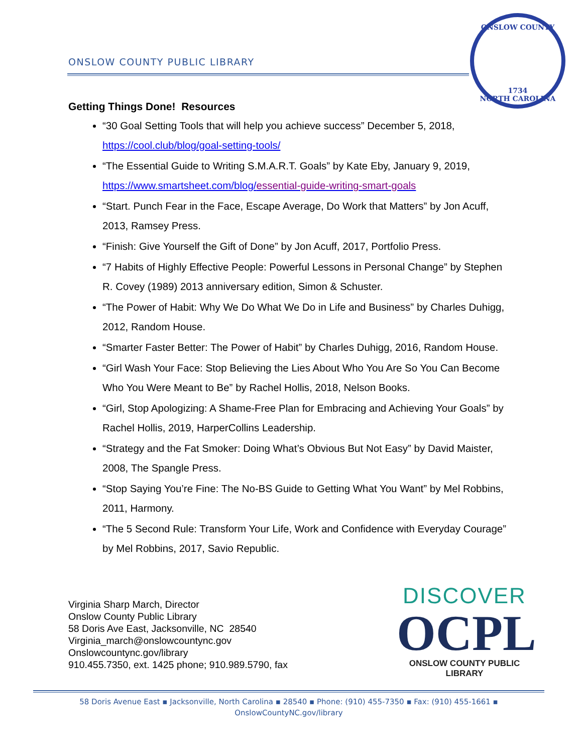ONSLOW COUNTY PUBLIC LIBRARY
ONSLOW COUNTY
1734
NORTH CAROLINA
Getting Things Done! Resources
“30 Goal Setting Tools that will help you achieve success” December 5, 2018, https://cool.club/blog/goal-setting-tools/
“The Essential Guide to Writing S.M.A.R.T. Goals” by Kate Eby, January 9, 2019, https://www.smartsheet.com/blog/essential-guide-writing-smart-goals
“Start. Punch Fear in the Face, Escape Average, Do Work that Matters” by Jon Acuff, 2013, Ramsey Press.
“Finish: Give Yourself the Gift of Done” by Jon Acuff, 2017, Portfolio Press.
“7 Habits of Highly Effective People: Powerful Lessons in Personal Change” by Stephen R. Covey (1989) 2013 anniversary edition, Simon & Schuster.
“The Power of Habit: Why We Do What We Do in Life and Business” by Charles Duhigg, 2012, Random House.
“Smarter Faster Better: The Power of Habit” by Charles Duhigg, 2016, Random House.
“Girl Wash Your Face: Stop Believing the Lies About Who You Are So You Can Become Who You Were Meant to Be” by Rachel Hollis, 2018, Nelson Books.
“Girl, Stop Apologizing: A Shame-Free Plan for Embracing and Achieving Your Goals” by Rachel Hollis, 2019, HarperCollins Leadership.
“Strategy and the Fat Smoker: Doing What’s Obvious But Not Easy” by David Maister, 2008, The Spangle Press.
“Stop Saying You’re Fine: The No-BS Guide to Getting What You Want” by Mel Robbins, 2011, Harmony.
“The 5 Second Rule: Transform Your Life, Work and Confidence with Everyday Courage” by Mel Robbins, 2017, Savio Republic.
Virginia Sharp March, Director
Onslow County Public Library
58 Doris Ave East, Jacksonville, NC 28540
Virginia_march@onslowcountync.gov
Onslowcountync.gov/library
910.455.7350, ext. 1425 phone; 910.989.5790, fax
DISCOVER
OCPL
ONSLOW COUNTY PUBLIC LIBRARY
58 Doris Avenue East ▪ Jacksonville, North Carolina ▪ 28540 ▪ Phone: (910) 455-7350 ▪ Fax: (910) 455-1661 ▪
OnslowCountyNC.gov/library